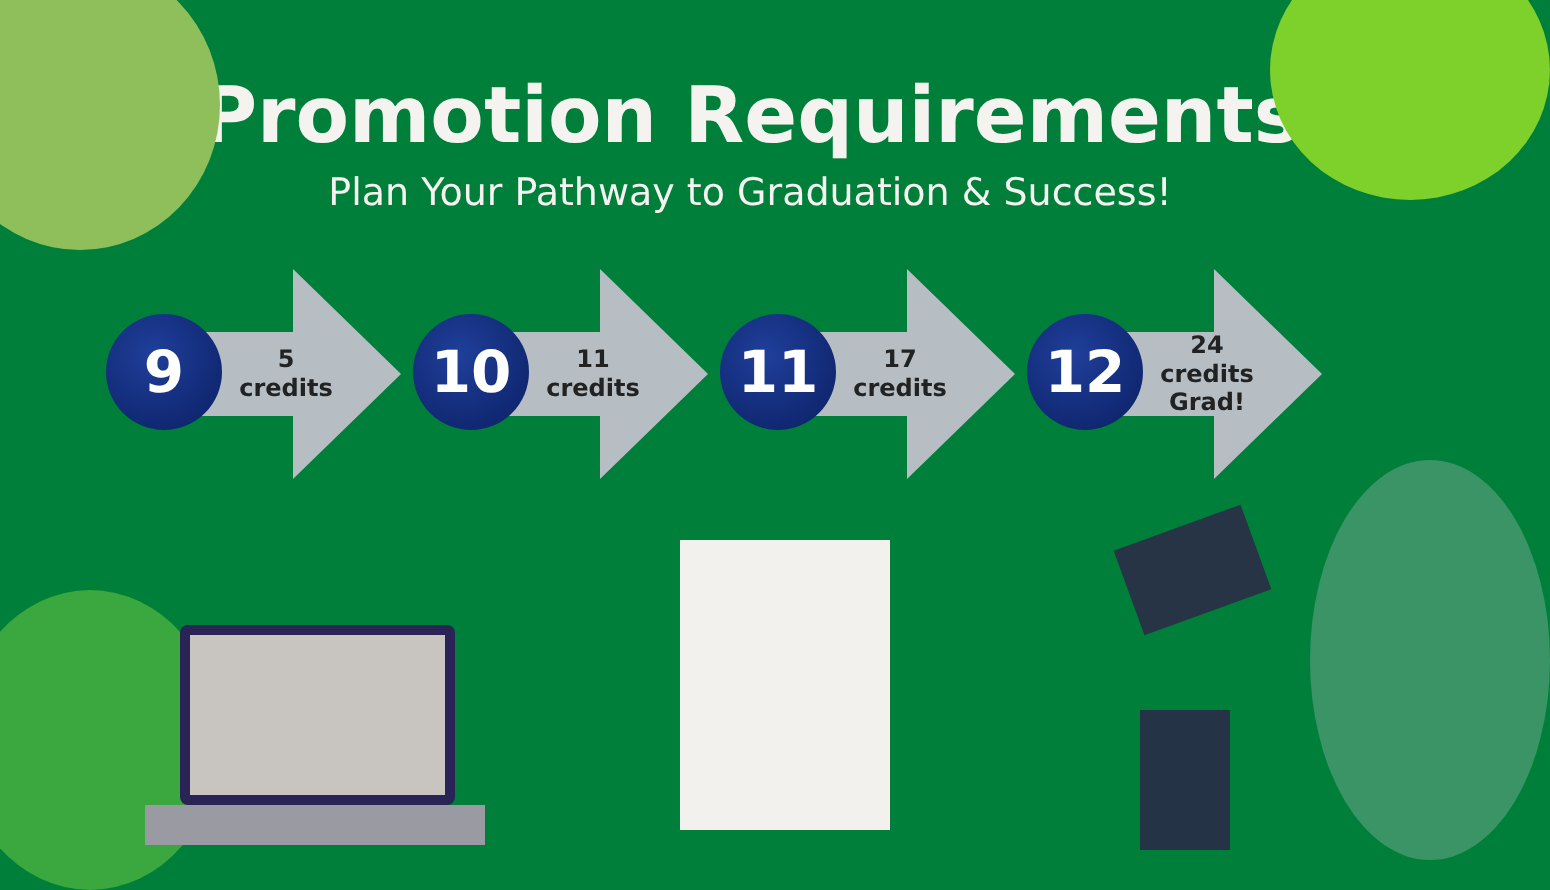Promotion Requirements
Plan Your Pathway to Graduation & Success!
9
5
credits
10
11
credits
11
17
credits
12
24
credits
Grad!